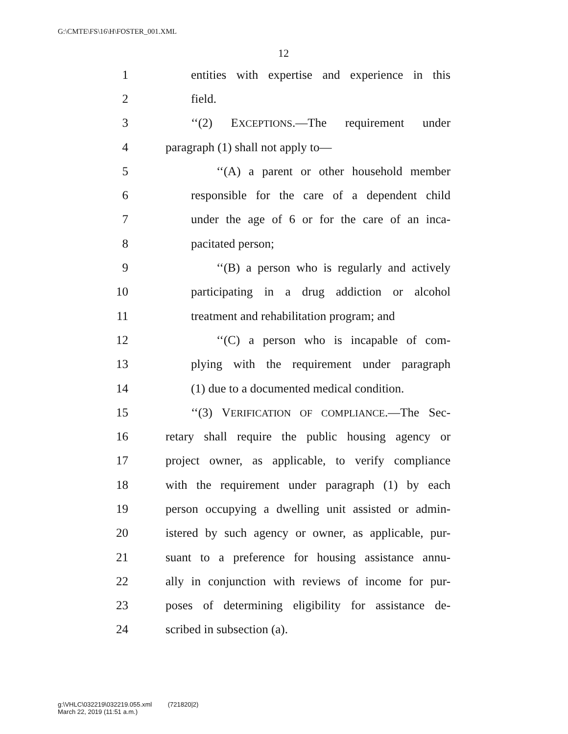G:\CMTE\FS\16\H\FOSTER_001.XML
12
1 entities with expertise and experience in this
2 field.
3 ‘‘(2) EXCEPTIONS.—The requirement under
4 paragraph (1) shall not apply to—
5 ‘‘(A) a parent or other household member
6 responsible for the care of a dependent child
7 under the age of 6 or for the care of an inca-
8 pacitated person;
9 ‘‘(B) a person who is regularly and actively
10 participating in a drug addiction or alcohol
11 treatment and rehabilitation program; and
12 ‘‘(C) a person who is incapable of com-
13 plying with the requirement under paragraph
14 (1) due to a documented medical condition.
15 ‘‘(3) VERIFICATION OF COMPLIANCE.—The Sec-
16 retary shall require the public housing agency or
17 project owner, as applicable, to verify compliance
18 with the requirement under paragraph (1) by each
19 person occupying a dwelling unit assisted or admin-
20 istered by such agency or owner, as applicable, pur-
21 suant to a preference for housing assistance annu-
22 ally in conjunction with reviews of income for pur-
23 poses of determining eligibility for assistance de-
24 scribed in subsection (a).
g:\VHLC\032219\032219.055.xml (721820|2)
March 22, 2019 (11:51 a.m.)